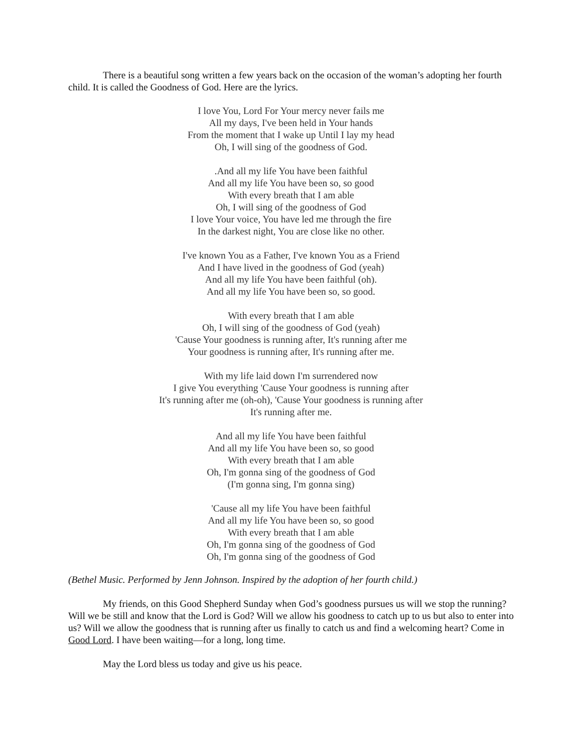There is a beautiful song written a few years back on the occasion of the woman’s adopting her fourth child. It is called the Goodness of God. Here are the lyrics.
I love You, Lord For Your mercy never fails me
All my days, I've been held in Your hands
From the moment that I wake up Until I lay my head
Oh, I will sing of the goodness of God.
.And all my life You have been faithful
And all my life You have been so, so good
With every breath that I am able
Oh, I will sing of the goodness of God
I love Your voice, You have led me through the fire
In the darkest night, You are close like no other.
I've known You as a Father, I've known You as a Friend
And I have lived in the goodness of God (yeah)
And all my life You have been faithful (oh).
And all my life You have been so, so good.
With every breath that I am able
Oh, I will sing of the goodness of God (yeah)
'Cause Your goodness is running after, It's running after me
Your goodness is running after, It's running after me.
With my life laid down I'm surrendered now
I give You everything 'Cause Your goodness is running after
It's running after me (oh-oh), 'Cause Your goodness is running after
It's running after me.
And all my life You have been faithful
And all my life You have been so, so good
With every breath that I am able
Oh, I'm gonna sing of the goodness of God
(I'm gonna sing, I'm gonna sing)
'Cause all my life You have been faithful
And all my life You have been so, so good
With every breath that I am able
Oh, I'm gonna sing of the goodness of God
Oh, I'm gonna sing of the goodness of God
(Bethel Music. Performed by Jenn Johnson. Inspired by the adoption of her fourth child.)
My friends, on this Good Shepherd Sunday when God’s goodness pursues us will we stop the running? Will we be still and know that the Lord is God? Will we allow his goodness to catch up to us but also to enter into us? Will we allow the goodness that is running after us finally to catch us and find a welcoming heart? Come in Good Lord. I have been waiting—for a long, long time.
May the Lord bless us today and give us his peace.